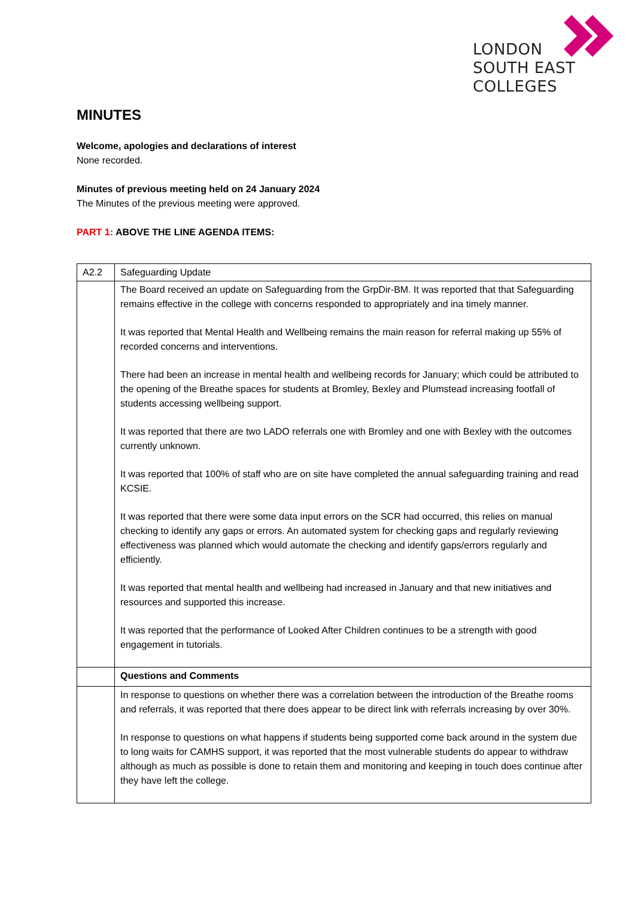LONDON
SOUTH EAST
COLLEGES
MINUTES
Welcome, apologies and declarations of interest
None recorded.
Minutes of previous meeting held on 24 January 2024
The Minutes of the previous meeting were approved.
PART 1: ABOVE THE LINE AGENDA ITEMS:
| A2.2 | Safeguarding Update |
| | The Board received an update on Safeguarding from the GrpDir-BM. It was reported that that Safeguarding remains effective in the college with concerns responded to appropriately and ina timely manner. It was reported that Mental Health and Wellbeing remains the main reason for referral making up 55% of recorded concerns and interventions. There had been an increase in mental health and wellbeing records for January; which could be attributed to the opening of the Breathe spaces for students at Bromley, Bexley and Plumstead increasing footfall of students accessing wellbeing support. It was reported that there are two LADO referrals one with Bromley and one with Bexley with the outcomes currently unknown. It was reported that 100% of staff who are on site have completed the annual safeguarding training and read KCSIE. It was reported that there were some data input errors on the SCR had occurred, this relies on manual checking to identify any gaps or errors. An automated system for checking gaps and regularly reviewing effectiveness was planned which would automate the checking and identify gaps/errors regularly and efficiently. It was reported that mental health and wellbeing had increased in January and that new initiatives and resources and supported this increase. It was reported that the performance of Looked After Children continues to be a strength with good engagement in tutorials. |
| | Questions and Comments |
| | In response to questions on whether there was a correlation between the introduction of the Breathe rooms and referrals, it was reported that there does appear to be direct link with referrals increasing by over 30%. In response to questions on what happens if students being supported come back around in the system due to long waits for CAMHS support, it was reported that the most vulnerable students do appear to withdraw although as much as possible is done to retain them and monitoring and keeping in touch does continue after they have left the college. |